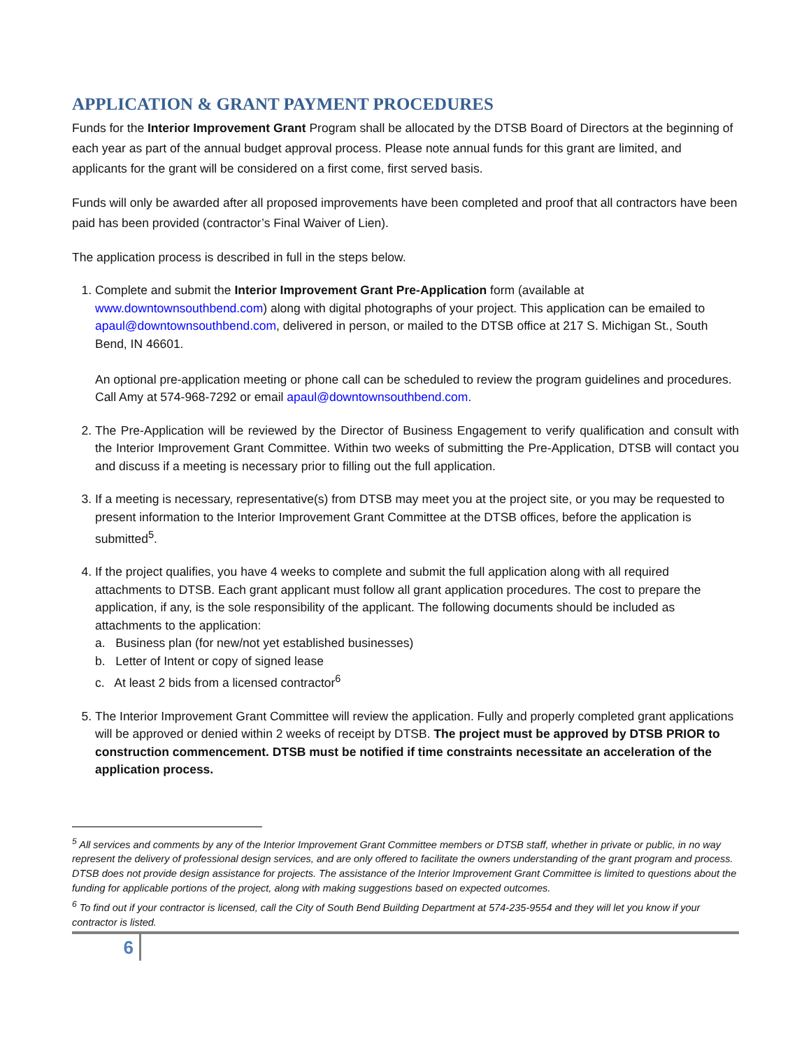APPLICATION & GRANT PAYMENT PROCEDURES
Funds for the Interior Improvement Grant Program shall be allocated by the DTSB Board of Directors at the beginning of each year as part of the annual budget approval process. Please note annual funds for this grant are limited, and applicants for the grant will be considered on a first come, first served basis.
Funds will only be awarded after all proposed improvements have been completed and proof that all contractors have been paid has been provided (contractor’s Final Waiver of Lien).
The application process is described in full in the steps below.
1. Complete and submit the Interior Improvement Grant Pre-Application form (available at www.downtownsouthbend.com) along with digital photographs of your project. This application can be emailed to apaul@downtownsouthbend.com, delivered in person, or mailed to the DTSB office at 217 S. Michigan St., South Bend, IN 46601.
An optional pre-application meeting or phone call can be scheduled to review the program guidelines and procedures. Call Amy at 574-968-7292 or email apaul@downtownsouthbend.com.
2. The Pre-Application will be reviewed by the Director of Business Engagement to verify qualification and consult with the Interior Improvement Grant Committee. Within two weeks of submitting the Pre-Application, DTSB will contact you and discuss if a meeting is necessary prior to filling out the full application.
3. If a meeting is necessary, representative(s) from DTSB may meet you at the project site, or you may be requested to present information to the Interior Improvement Grant Committee at the DTSB offices, before the application is submitted<sup>5</sup>.
4. If the project qualifies, you have 4 weeks to complete and submit the full application along with all required attachments to DTSB. Each grant applicant must follow all grant application procedures. The cost to prepare the application, if any, is the sole responsibility of the applicant. The following documents should be included as attachments to the application:
a. Business plan (for new/not yet established businesses)
b. Letter of Intent or copy of signed lease
c. At least 2 bids from a licensed contractor<sup>6</sup>
5. The Interior Improvement Grant Committee will review the application. Fully and properly completed grant applications will be approved or denied within 2 weeks of receipt by DTSB. The project must be approved by DTSB PRIOR to construction commencement. DTSB must be notified if time constraints necessitate an acceleration of the application process.
<sup>5</sup> All services and comments by any of the Interior Improvement Grant Committee members or DTSB staff, whether in private or public, in no way represent the delivery of professional design services, and are only offered to facilitate the owners understanding of the grant program and process. DTSB does not provide design assistance for projects. The assistance of the Interior Improvement Grant Committee is limited to questions about the funding for applicable portions of the project, along with making suggestions based on expected outcomes.
<sup>6</sup> To find out if your contractor is licensed, call the City of South Bend Building Department at 574-235-9554 and they will let you know if your contractor is listed.
6